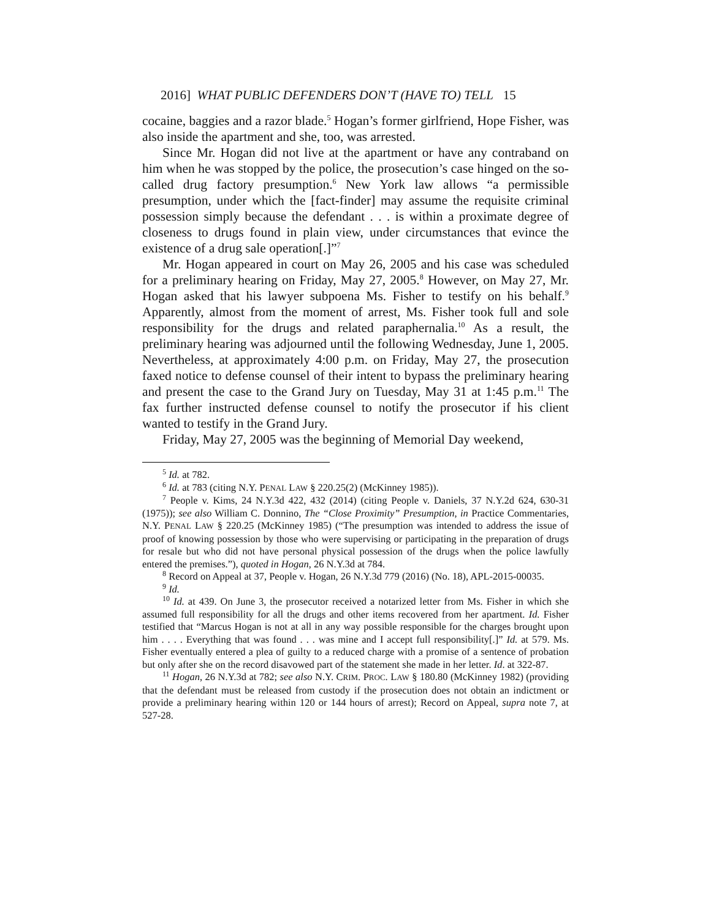2016] WHAT PUBLIC DEFENDERS DON’T (HAVE TO) TELL 15
cocaine, baggies and a razor blade.<sup>5</sup> Hogan’s former girlfriend, Hope Fisher, was also inside the apartment and she, too, was arrested.
Since Mr. Hogan did not live at the apartment or have any contraband on him when he was stopped by the police, the prosecution’s case hinged on the so-called drug factory presumption.<sup>6</sup> New York law allows “a permissible presumption, under which the [fact-finder] may assume the requisite criminal possession simply because the defendant . . . is within a proximate degree of closeness to drugs found in plain view, under circumstances that evince the existence of a drug sale operation[.]”<sup>7</sup>
Mr. Hogan appeared in court on May 26, 2005 and his case was scheduled for a preliminary hearing on Friday, May 27, 2005.<sup>8</sup> However, on May 27, Mr. Hogan asked that his lawyer subpoena Ms. Fisher to testify on his behalf.<sup>9</sup> Apparently, almost from the moment of arrest, Ms. Fisher took full and sole responsibility for the drugs and related paraphernalia.<sup>10</sup> As a result, the preliminary hearing was adjourned until the following Wednesday, June 1, 2005. Nevertheless, at approximately 4:00 p.m. on Friday, May 27, the prosecution faxed notice to defense counsel of their intent to bypass the preliminary hearing and present the case to the Grand Jury on Tuesday, May 31 at 1:45 p.m.<sup>11</sup> The fax further instructed defense counsel to notify the prosecutor if his client wanted to testify in the Grand Jury.
Friday, May 27, 2005 was the beginning of Memorial Day weekend,
<sup>5</sup> Id. at 782.
<sup>6</sup> Id. at 783 (citing N.Y. PENAL LAW § 220.25(2) (McKinney 1985)).
<sup>7</sup> People v. Kims, 24 N.Y.3d 422, 432 (2014) (citing People v. Daniels, 37 N.Y.2d 624, 630-31 (1975)); see also William C. Donnino, The “Close Proximity” Presumption, in Practice Commentaries, N.Y. PENAL LAW § 220.25 (McKinney 1985) (“The presumption was intended to address the issue of proof of knowing possession by those who were supervising or participating in the preparation of drugs for resale but who did not have personal physical possession of the drugs when the police lawfully entered the premises.”), quoted in Hogan, 26 N.Y.3d at 784.
<sup>8</sup> Record on Appeal at 37, People v. Hogan, 26 N.Y.3d 779 (2016) (No. 18), APL-2015-00035.
<sup>9</sup> Id.
<sup>10</sup> Id. at 439. On June 3, the prosecutor received a notarized letter from Ms. Fisher in which she assumed full responsibility for all the drugs and other items recovered from her apartment. Id. Fisher testified that “Marcus Hogan is not at all in any way possible responsible for the charges brought upon him . . . . Everything that was found . . . was mine and I accept full responsibility[.]” Id. at 579. Ms. Fisher eventually entered a plea of guilty to a reduced charge with a promise of a sentence of probation but only after she on the record disavowed part of the statement she made in her letter. Id. at 322-87.
<sup>11</sup> Hogan, 26 N.Y.3d at 782; see also N.Y. CRIM. PROC. LAW § 180.80 (McKinney 1982) (providing that the defendant must be released from custody if the prosecution does not obtain an indictment or provide a preliminary hearing within 120 or 144 hours of arrest); Record on Appeal, supra note 7, at 527-28.